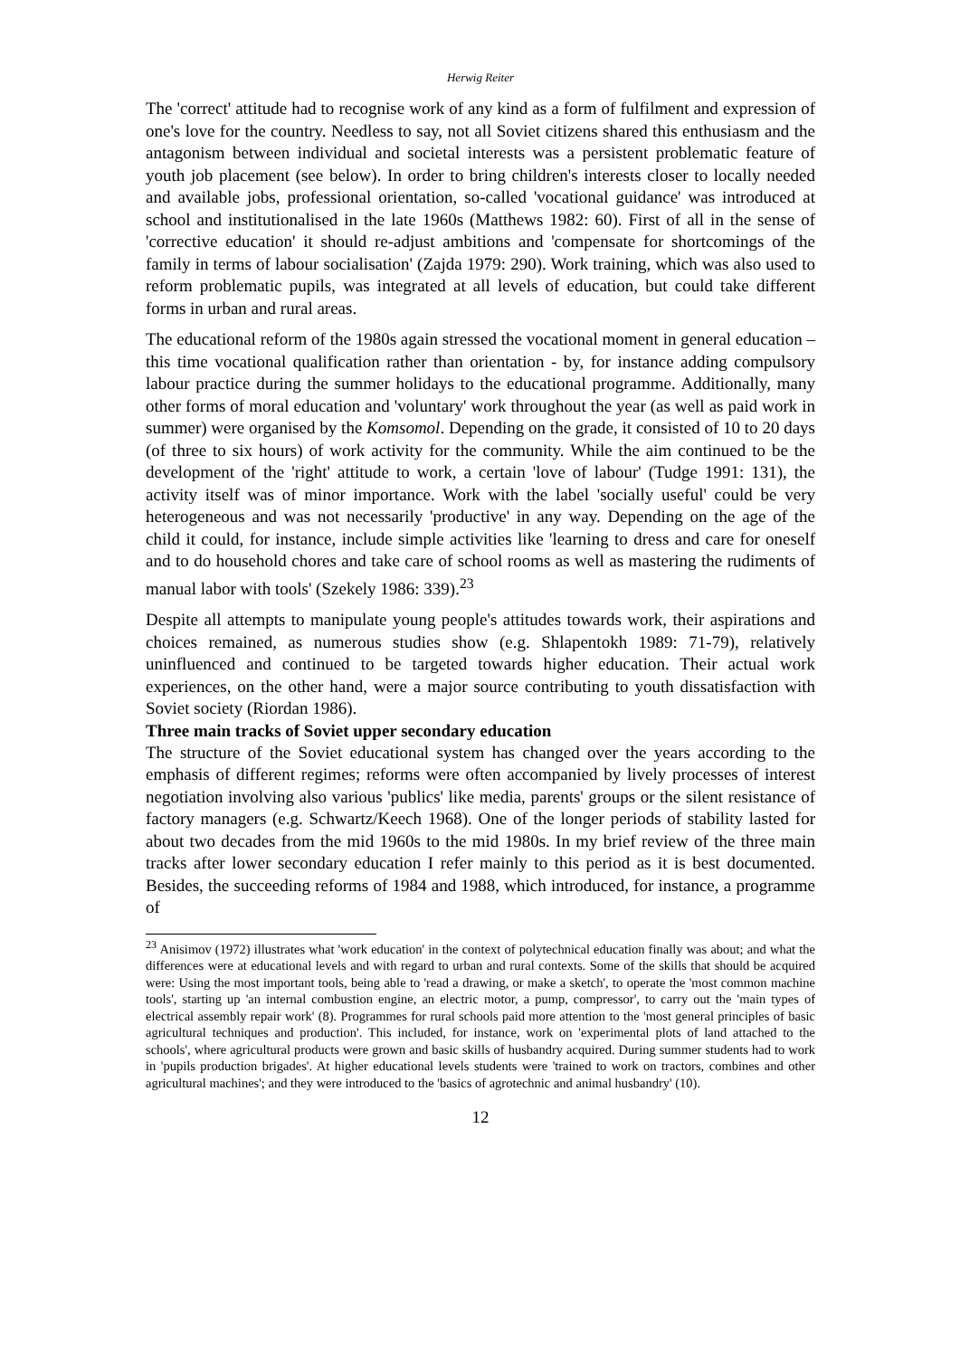Herwig Reiter
The 'correct' attitude had to recognise work of any kind as a form of fulfilment and expression of one's love for the country. Needless to say, not all Soviet citizens shared this enthusiasm and the antagonism between individual and societal interests was a persistent problematic feature of youth job placement (see below). In order to bring children's interests closer to locally needed and available jobs, professional orientation, so-called 'vocational guidance' was introduced at school and institutionalised in the late 1960s (Matthews 1982: 60). First of all in the sense of 'corrective education' it should re-adjust ambitions and 'compensate for shortcomings of the family in terms of labour socialisation' (Zajda 1979: 290). Work training, which was also used to reform problematic pupils, was integrated at all levels of education, but could take different forms in urban and rural areas.
The educational reform of the 1980s again stressed the vocational moment in general education – this time vocational qualification rather than orientation - by, for instance adding compulsory labour practice during the summer holidays to the educational programme. Additionally, many other forms of moral education and 'voluntary' work throughout the year (as well as paid work in summer) were organised by the Komsomol. Depending on the grade, it consisted of 10 to 20 days (of three to six hours) of work activity for the community. While the aim continued to be the development of the 'right' attitude to work, a certain 'love of labour' (Tudge 1991: 131), the activity itself was of minor importance. Work with the label 'socially useful' could be very heterogeneous and was not necessarily 'productive' in any way. Depending on the age of the child it could, for instance, include simple activities like 'learning to dress and care for oneself and to do household chores and take care of school rooms as well as mastering the rudiments of manual labor with tools' (Szekely 1986: 339).<sup>23</sup>
Despite all attempts to manipulate young people's attitudes towards work, their aspirations and choices remained, as numerous studies show (e.g. Shlapentokh 1989: 71-79), relatively uninfluenced and continued to be targeted towards higher education. Their actual work experiences, on the other hand, were a major source contributing to youth dissatisfaction with Soviet society (Riordan 1986).
Three main tracks of Soviet upper secondary education
The structure of the Soviet educational system has changed over the years according to the emphasis of different regimes; reforms were often accompanied by lively processes of interest negotiation involving also various 'publics' like media, parents' groups or the silent resistance of factory managers (e.g. Schwartz/Keech 1968). One of the longer periods of stability lasted for about two decades from the mid 1960s to the mid 1980s. In my brief review of the three main tracks after lower secondary education I refer mainly to this period as it is best documented. Besides, the succeeding reforms of 1984 and 1988, which introduced, for instance, a programme of
<sup>23</sup> Anisimov (1972) illustrates what 'work education' in the context of polytechnical education finally was about; and what the differences were at educational levels and with regard to urban and rural contexts. Some of the skills that should be acquired were: Using the most important tools, being able to 'read a drawing, or make a sketch', to operate the 'most common machine tools', starting up 'an internal combustion engine, an electric motor, a pump, compressor', to carry out the 'main types of electrical assembly repair work' (8). Programmes for rural schools paid more attention to the 'most general principles of basic agricultural techniques and production'. This included, for instance, work on 'experimental plots of land attached to the schools', where agricultural products were grown and basic skills of husbandry acquired. During summer students had to work in 'pupils production brigades'. At higher educational levels students were 'trained to work on tractors, combines and other agricultural machines'; and they were introduced to the 'basics of agrotechnic and animal husbandry' (10).
12